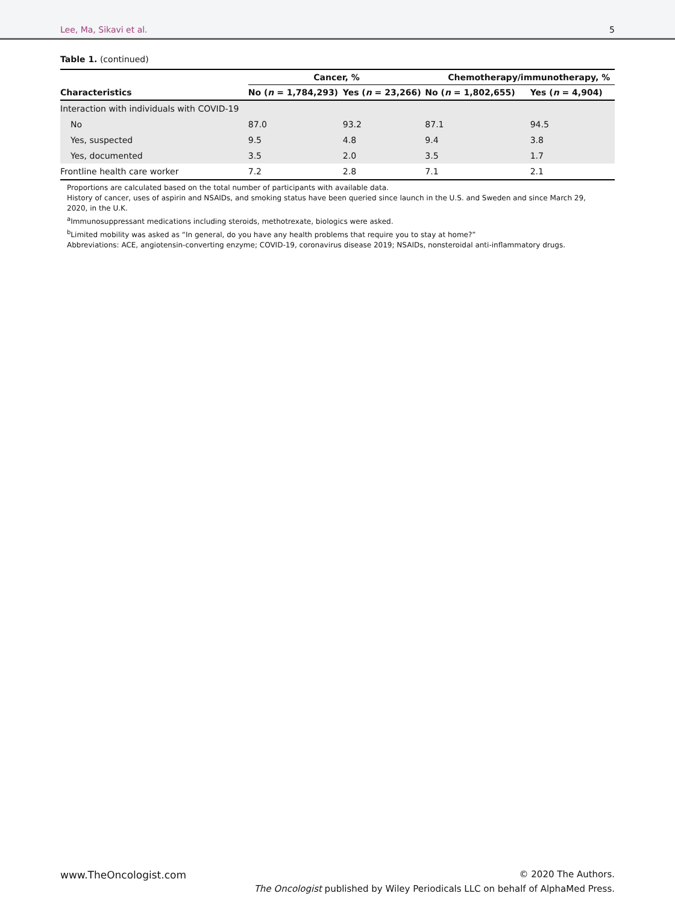Lee, Ma, Sikavi et al. 5
Table 1. (continued)
| | Cancer, % | | Chemotherapy/immunotherapy, % | |
| --- | --- | --- | --- | --- |
| Characteristics | No ( n = 1,784,293) | Yes ( n = 23,266) | No ( n = 1,802,655) | Yes ( n = 4,904) |
| Interaction with individuals with COVID-19 | | | | |
| No | 87.0 | 93.2 | 87.1 | 94.5 |
| Yes, suspected | 9.5 | 4.8 | 9.4 | 3.8 |
| Yes, documented | 3.5 | 2.0 | 3.5 | 1.7 |
| Frontline health care worker | 7.2 | 2.8 | 7.1 | 2.1 |
Proportions are calculated based on the total number of participants with available data.
History of cancer, uses of aspirin and NSAIDs, and smoking status have been queried since launch in the U.S. and Sweden and since March 29, 2020, in the U.K.
<sup>a</sup> Immunosuppressant medications including steroids, methotrexate, biologics were asked.
<sup>b</sup> Limited mobility was asked as “In general, do you have any health problems that require you to stay at home?”
Abbreviations: ACE, angiotensin-converting enzyme; COVID-19, coronavirus disease 2019; NSAIDs, nonsteroidal anti-inflammatory drugs.
www.TheOncologist.com © 2020 The Authors.
The Oncologist published by Wiley Periodicals LLC on behalf of AlphaMed Press.